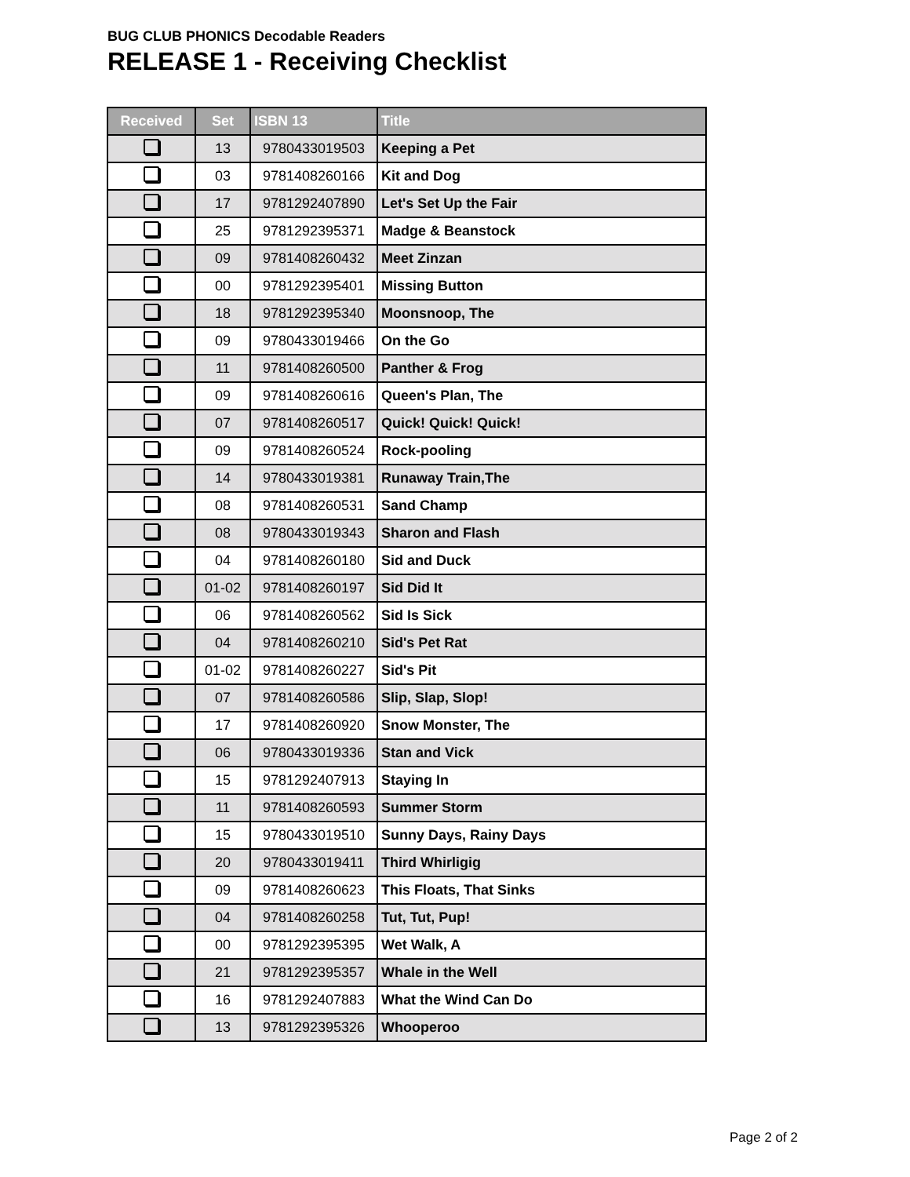BUG CLUB PHONICS Decodable Readers
RELEASE 1 - Receiving Checklist
| Received | Set | ISBN 13 | Title |
| --- | --- | --- | --- |
| | 13 | 9780433019503 | Keeping a Pet |
| | 03 | 9781408260166 | Kit and Dog |
| | 17 | 9781292407890 | Let's Set Up the Fair |
| | 25 | 9781292395371 | Madge & Beanstock |
| | 09 | 9781408260432 | Meet Zinzan |
| | 00 | 9781292395401 | Missing Button |
| | 18 | 9781292395340 | Moonsnoop, The |
| | 09 | 9780433019466 | On the Go |
| | 11 | 9781408260500 | Panther & Frog |
| | 09 | 9781408260616 | Queen's Plan, The |
| | 07 | 9781408260517 | Quick! Quick! Quick! |
| | 09 | 9781408260524 | Rock-pooling |
| | 14 | 9780433019381 | Runaway Train,The |
| | 08 | 9781408260531 | Sand Champ |
| | 08 | 9780433019343 | Sharon and Flash |
| | 04 | 9781408260180 | Sid and Duck |
| | 01-02 | 9781408260197 | Sid Did It |
| | 06 | 9781408260562 | Sid Is Sick |
| | 04 | 9781408260210 | Sid's Pet Rat |
| | 01-02 | 9781408260227 | Sid's Pit |
| | 07 | 9781408260586 | Slip, Slap, Slop! |
| | 17 | 9781408260920 | Snow Monster, The |
| | 06 | 9780433019336 | Stan and Vick |
| | 15 | 9781292407913 | Staying In |
| | 11 | 9781408260593 | Summer Storm |
| | 15 | 9780433019510 | Sunny Days, Rainy Days |
| | 20 | 9780433019411 | Third Whirligig |
| | 09 | 9781408260623 | This Floats, That Sinks |
| | 04 | 9781408260258 | Tut, Tut, Pup! |
| | 00 | 9781292395395 | Wet Walk, A |
| | 21 | 9781292395357 | Whale in the Well |
| | 16 | 9781292407883 | What the Wind Can Do |
| | 13 | 9781292395326 | Whooperoo |
Page 2 of 2